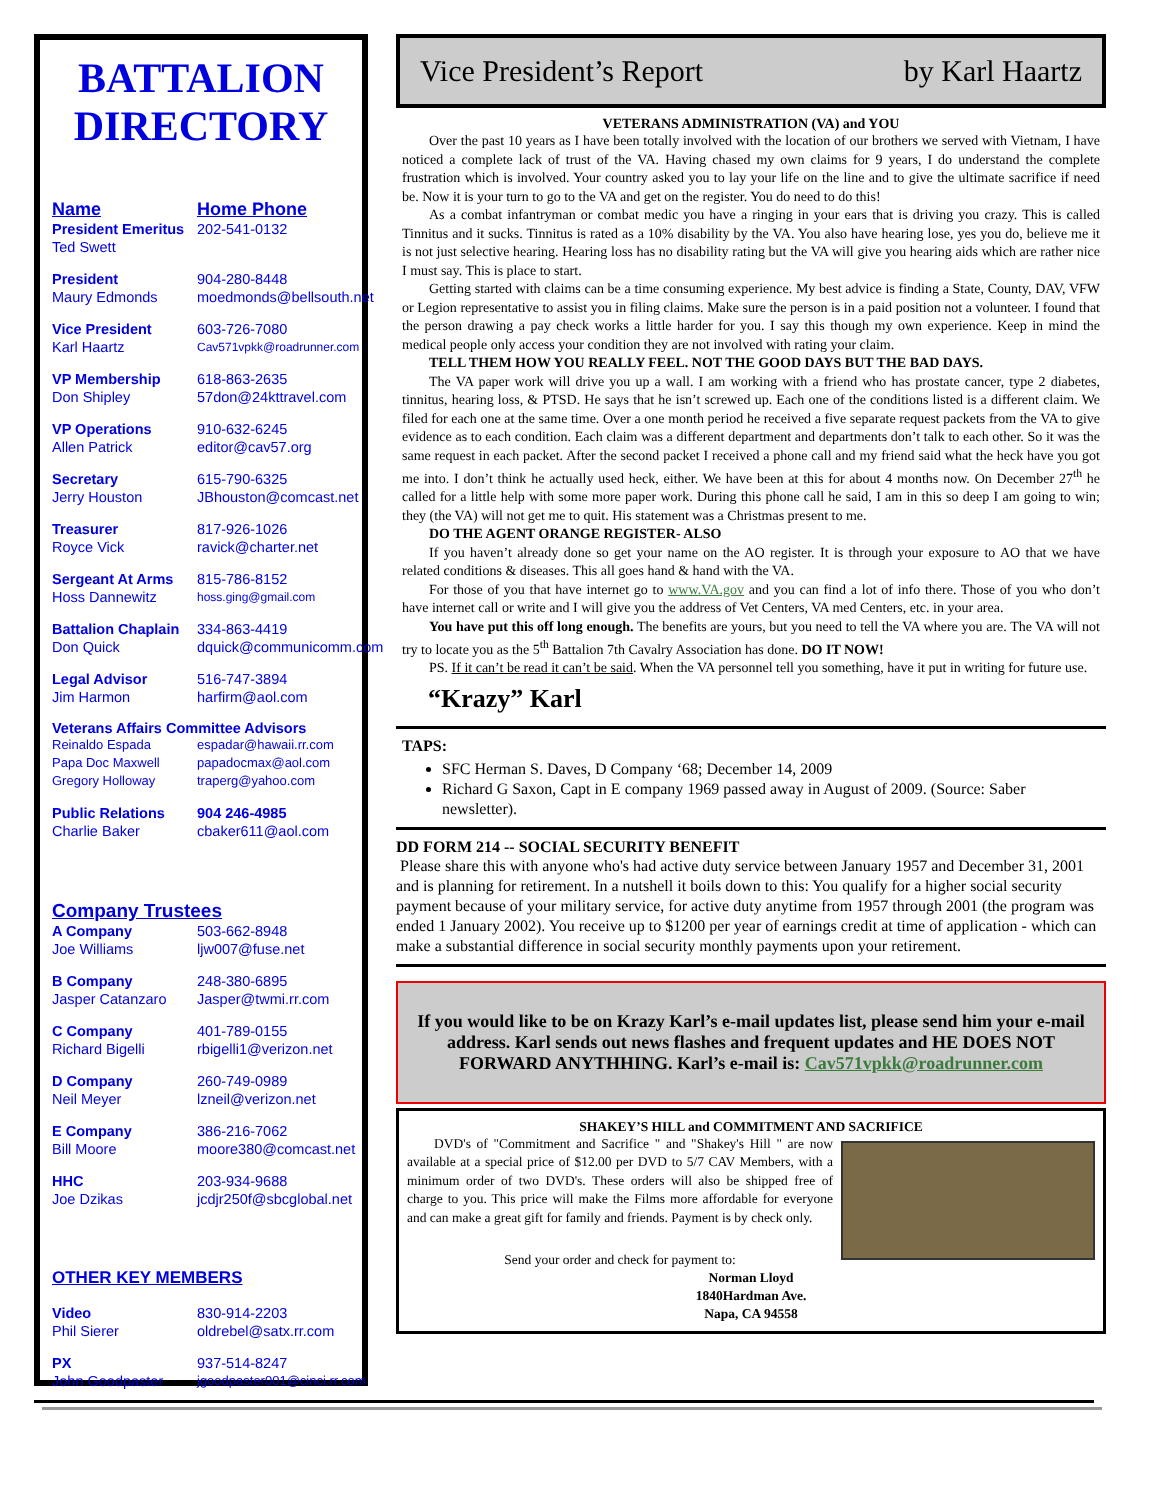BATTALION DIRECTORY
Name Home Phone
President Emeritus 202-541-0132 Ted Swett
President 904-280-8448 Maury Edmonds moedmonds@bellsouth.net
Vice President 603-726-7080 Karl Haartz Cav571vpkk@roadrunner.com
VP Membership 618-863-2635 Don Shipley 57don@24kttravel.com
VP Operations 910-632-6245 Allen Patrick editor@cav57.org
Secretary 615-790-6325 Jerry Houston JBhouston@comcast.net
Treasurer 817-926-1026 Royce Vick ravick@charter.net
Sergeant At Arms 815-786-8152 Hoss Dannewitz hoss.ging@gmail.com
Battalion Chaplain 334-863-4419 Don Quick dquick@communicomm.com
Legal Advisor 516-747-3894 Jim Harmon harfirm@aol.com
Veterans Affairs Committee Advisors
Reinaldo Espada espadar@hawaii.rr.com Papa Doc Maxwell papadocmax@aol.com Gregory Holloway traperg@yahoo.com
Public Relations 904 246-4985 Charlie Baker cbaker611@aol.com
Company Trustees
A Company 503-662-8948 Joe Williams ljw007@fuse.net
B Company 248-380-6895 Jasper Catanzaro Jasper@twmi.rr.com
C Company 401-789-0155 Richard Bigelli rbigelli1@verizon.net
D Company 260-749-0989 Neil Meyer lzneil@verizon.net
E Company 386-216-7062 Bill Moore moore380@comcast.net
HHC 203-934-9688 Joe Dzikas jcdjr250f@sbcglobal.net
OTHER KEY MEMBERS
Video 830-914-2203 Phil Sierer oldrebel@satx.rr.com
PX 937-514-8247 John Goodpaster jgoodpaster001@cinci.rr.com
Vice President’s Report by Karl Haartz
VETERANS ADMINISTRATION (VA) and YOU
Over the past 10 years as I have been totally involved with the location of our brothers we served with Vietnam, I have noticed a complete lack of trust of the VA. Having chased my own claims for 9 years, I do understand the complete frustration which is involved. Your country asked you to lay your life on the line and to give the ultimate sacrifice if need be. Now it is your turn to go to the VA and get on the register. You do need to do this!
As a combat infantryman or combat medic you have a ringing in your ears that is driving you crazy. This is called Tinnitus and it sucks. Tinnitus is rated as a 10% disability by the VA. You also have hearing lose, yes you do, believe me it is not just selective hearing. Hearing loss has no disability rating but the VA will give you hearing aids which are rather nice I must say. This is place to start.
Getting started with claims can be a time consuming experience. My best advice is finding a State, County, DAV, VFW or Legion representative to assist you in filing claims. Make sure the person is in a paid position not a volunteer. I found that the person drawing a pay check works a little harder for you. I say this though my own experience. Keep in mind the medical people only access your condition they are not involved with rating your claim.
TELL THEM HOW YOU REALLY FEEL. NOT THE GOOD DAYS BUT THE BAD DAYS.
The VA paper work will drive you up a wall. I am working with a friend who has prostate cancer, type 2 diabetes, tinnitus, hearing loss, & PTSD. He says that he isn’t screwed up. Each one of the conditions listed is a different claim. We filed for each one at the same time. Over a one month period he received a five separate request packets from the VA to give evidence as to each condition. Each claim was a different department and departments don’t talk to each other. So it was the same request in each packet. After the second packet I received a phone call and my friend said what the heck have you got me into. I don’t think he actually used heck, either. We have been at this for about 4 months now. On December 27<sup>th</sup> he called for a little help with some more paper work. During this phone call he said, I am in this so deep I am going to win; they (the VA) will not get me to quit. His statement was a Christmas present to me.
DO THE AGENT ORANGE REGISTER- ALSO
If you haven’t already done so get your name on the AO register. It is through your exposure to AO that we have related conditions & diseases. This all goes hand & hand with the VA.
For those of you that have internet go to www.VA.gov and you can find a lot of info there. Those of you who don’t have internet call or write and I will give you the address of Vet Centers, VA med Centers, etc. in your area.
You have put this off long enough. The benefits are yours, but you need to tell the VA where you are. The VA will not try to locate you as the 5<sup>th</sup> Battalion 7th Cavalry Association has done. DO IT NOW!
PS. If it can’t be read it can’t be said. When the VA personnel tell you something, have it put in writing for future use.
“Krazy” Karl
TAPS:
SFC Herman S. Daves, D Company ‘68; December 14, 2009
Richard G Saxon, Capt in E company 1969 passed away in August of 2009. (Source: Saber newsletter).
DD FORM 214 -- SOCIAL SECURITY BENEFIT
Please share this with anyone who's had active duty service between January 1957 and December 31, 2001 and is planning for retirement. In a nutshell it boils down to this: You qualify for a higher social security payment because of your military service, for active duty anytime from 1957 through 2001 (the program was ended 1 January 2002). You receive up to $1200 per year of earnings credit at time of application - which can make a substantial difference in social security monthly payments upon your retirement.
If you would like to be on Krazy Karl’s e-mail updates list, please send him your e-mail address. Karl sends out news flashes and frequent updates and HE DOES NOT FORWARD ANYTHHING. Karl’s e-mail is: Cav571vpkk@roadrunner.com
SHAKEY’S HILL and COMMITMENT AND SACRIFICE
DVD's of "Commitment and Sacrifice " and "Shakey's Hill " are now available at a special price of $12.00 per DVD to 5/7 CAV Members, with a minimum order of two DVD's. These orders will also be shipped free of charge to you. This price will make the Films more affordable for everyone and can make a great gift for family and friends. Payment is by check only.
Send your order and check for payment to:
Norman Lloyd
1840Hardman Ave.
Napa, CA 94558